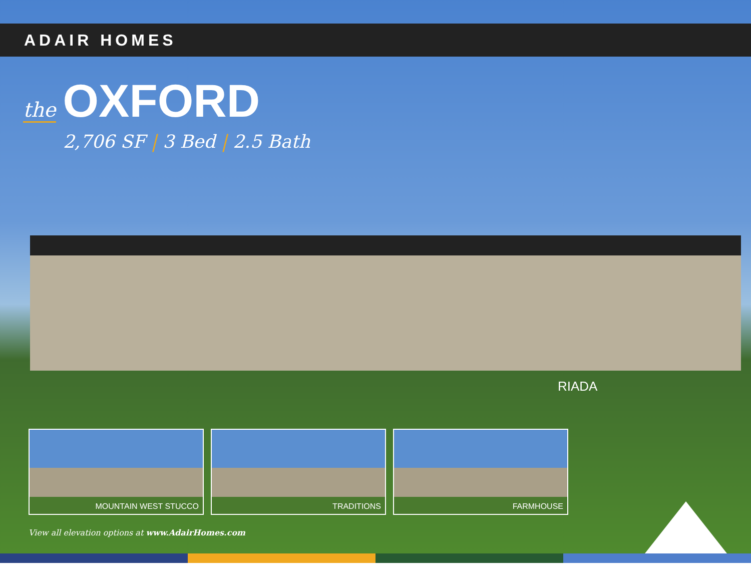ADAIR HOMES
the OXFORD
2,706 SF | 3 Bed | 2.5 Bath
RIADA
MOUNTAIN WEST STUCCO TRADITIONS FARMHOUSE
View all elevation options at www.AdairHomes.com